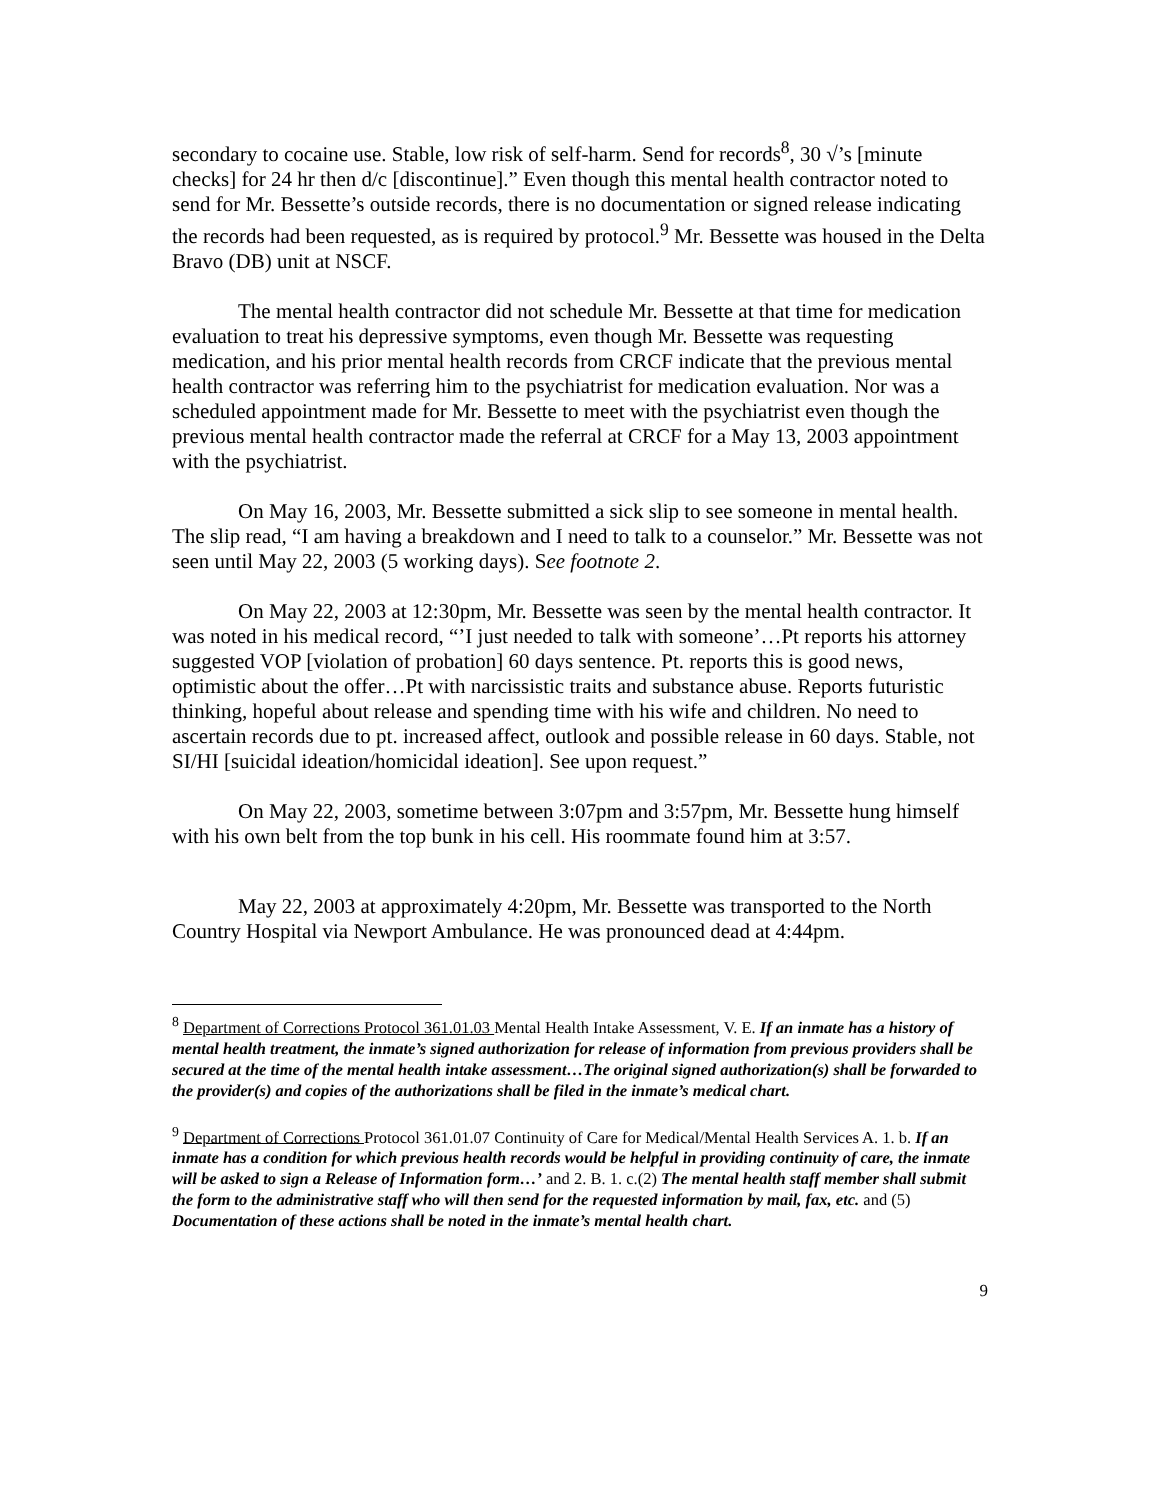secondary to cocaine use. Stable, low risk of self-harm. Send for records<sup>8</sup>, 30 √’s [minute checks] for 24 hr then d/c [discontinue].” Even though this mental health contractor noted to send for Mr. Bessette’s outside records, there is no documentation or signed release indicating the records had been requested, as is required by protocol.<sup>9</sup> Mr. Bessette was housed in the Delta Bravo (DB) unit at NSCF.
The mental health contractor did not schedule Mr. Bessette at that time for medication evaluation to treat his depressive symptoms, even though Mr. Bessette was requesting medication, and his prior mental health records from CRCF indicate that the previous mental health contractor was referring him to the psychiatrist for medication evaluation. Nor was a scheduled appointment made for Mr. Bessette to meet with the psychiatrist even though the previous mental health contractor made the referral at CRCF for a May 13, 2003 appointment with the psychiatrist.
On May 16, 2003, Mr. Bessette submitted a sick slip to see someone in mental health. The slip read, “I am having a breakdown and I need to talk to a counselor.” Mr. Bessette was not seen until May 22, 2003 (5 working days). See footnote 2.
On May 22, 2003 at 12:30pm, Mr. Bessette was seen by the mental health contractor. It was noted in his medical record, “’I just needed to talk with someone’…Pt reports his attorney suggested VOP [violation of probation] 60 days sentence. Pt. reports this is good news, optimistic about the offer…Pt with narcissistic traits and substance abuse. Reports futuristic thinking, hopeful about release and spending time with his wife and children. No need to ascertain records due to pt. increased affect, outlook and possible release in 60 days. Stable, not SI/HI [suicidal ideation/homicidal ideation]. See upon request.”
On May 22, 2003, sometime between 3:07pm and 3:57pm, Mr. Bessette hung himself with his own belt from the top bunk in his cell. His roommate found him at 3:57.
May 22, 2003 at approximately 4:20pm, Mr. Bessette was transported to the North Country Hospital via Newport Ambulance. He was pronounced dead at 4:44pm.
<sup>8</sup> Department of Corrections Protocol 361.01.03 Mental Health Intake Assessment, V. E. If an inmate has a history of mental health treatment, the inmate’s signed authorization for release of information from previous providers shall be secured at the time of the mental health intake assessment…The original signed authorization(s) shall be forwarded to the provider(s) and copies of the authorizations shall be filed in the inmate’s medical chart.
<sup>9</sup> Department of Corrections Protocol 361.01.07 Continuity of Care for Medical/Mental Health Services A. 1. b. If an inmate has a condition for which previous health records would be helpful in providing continuity of care, the inmate will be asked to sign a Release of Information form…’ and 2. B. 1. c.(2) The mental health staff member shall submit the form to the administrative staff who will then send for the requested information by mail, fax, etc. and (5) Documentation of these actions shall be noted in the inmate’s mental health chart.
9